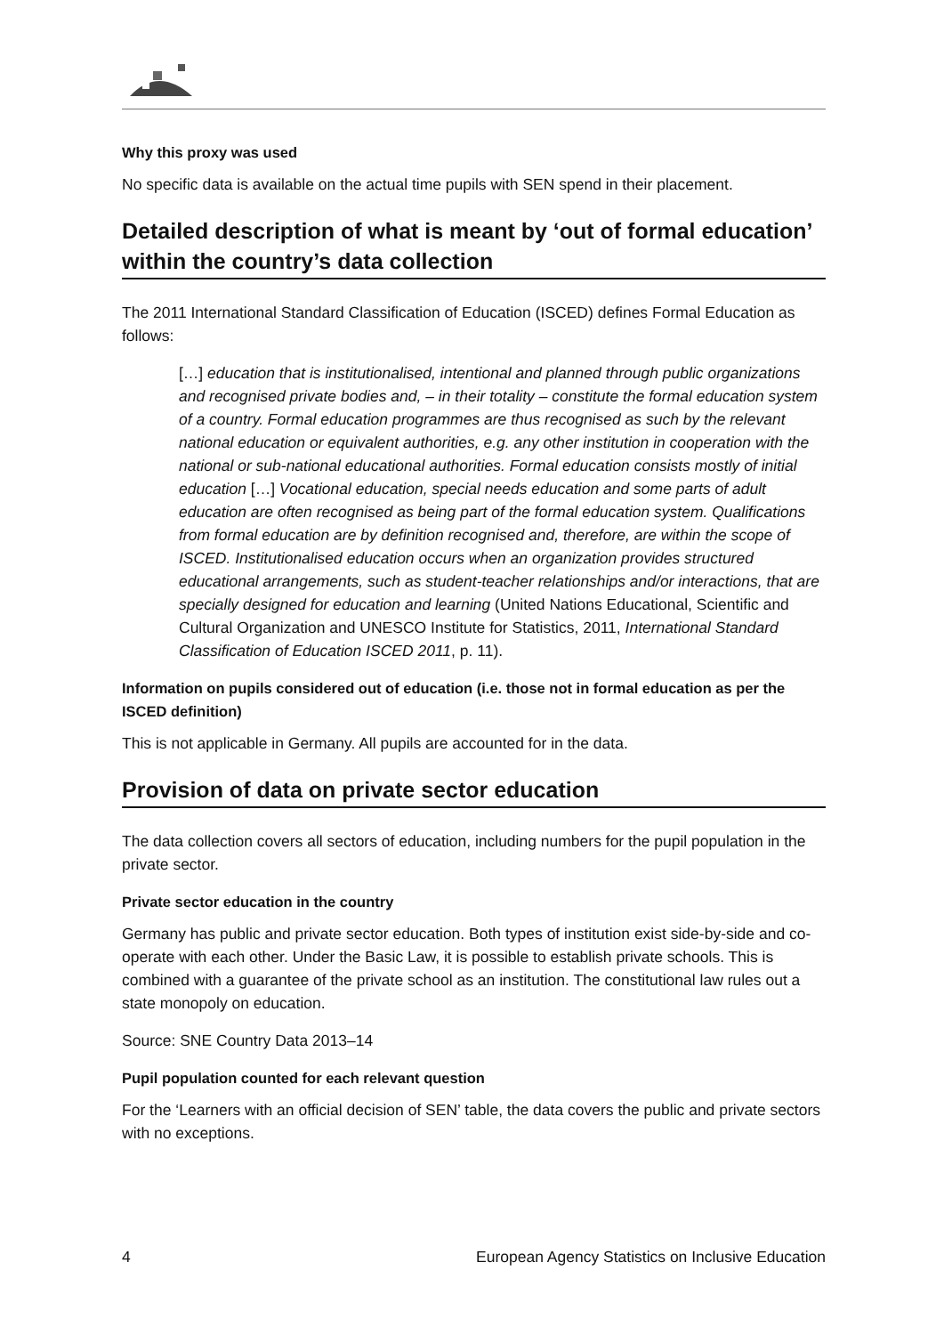Why this proxy was used
No specific data is available on the actual time pupils with SEN spend in their placement.
Detailed description of what is meant by ‘out of formal education’ within the country’s data collection
The 2011 International Standard Classification of Education (ISCED) defines Formal Education as follows:
[…] education that is institutionalised, intentional and planned through public organizations and recognised private bodies and, – in their totality – constitute the formal education system of a country. Formal education programmes are thus recognised as such by the relevant national education or equivalent authorities, e.g. any other institution in cooperation with the national or sub-national educational authorities. Formal education consists mostly of initial education […] Vocational education, special needs education and some parts of adult education are often recognised as being part of the formal education system. Qualifications from formal education are by definition recognised and, therefore, are within the scope of ISCED. Institutionalised education occurs when an organization provides structured educational arrangements, such as student-teacher relationships and/or interactions, that are specially designed for education and learning (United Nations Educational, Scientific and Cultural Organization and UNESCO Institute for Statistics, 2011, International Standard Classification of Education ISCED 2011, p. 11).
Information on pupils considered out of education (i.e. those not in formal education as per the ISCED definition)
This is not applicable in Germany. All pupils are accounted for in the data.
Provision of data on private sector education
The data collection covers all sectors of education, including numbers for the pupil population in the private sector.
Private sector education in the country
Germany has public and private sector education. Both types of institution exist side-by-side and co-operate with each other. Under the Basic Law, it is possible to establish private schools. This is combined with a guarantee of the private school as an institution. The constitutional law rules out a state monopoly on education.
Source: SNE Country Data 2013–14
Pupil population counted for each relevant question
For the ‘Learners with an official decision of SEN’ table, the data covers the public and private sectors with no exceptions.
4 European Agency Statistics on Inclusive Education